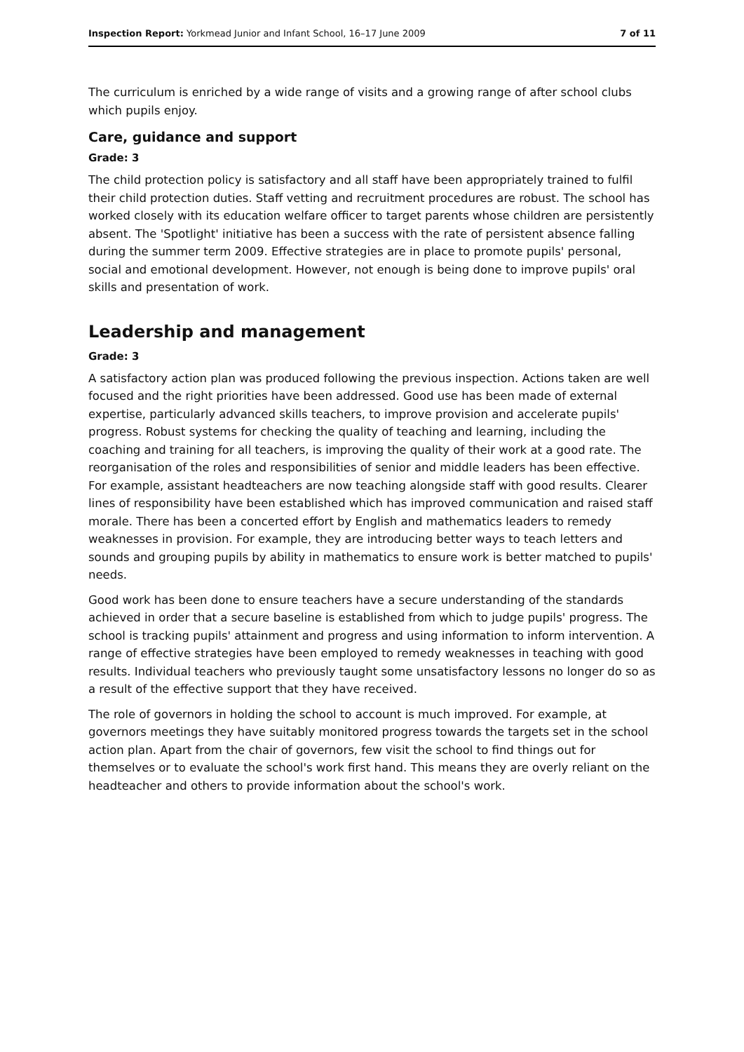Inspection Report: Yorkmead Junior and Infant School, 16–17 June 2009 7 of 11
The curriculum is enriched by a wide range of visits and a growing range of after school clubs which pupils enjoy.
Care, guidance and support
Grade: 3
The child protection policy is satisfactory and all staff have been appropriately trained to fulfil their child protection duties. Staff vetting and recruitment procedures are robust. The school has worked closely with its education welfare officer to target parents whose children are persistently absent. The 'Spotlight' initiative has been a success with the rate of persistent absence falling during the summer term 2009. Effective strategies are in place to promote pupils' personal, social and emotional development. However, not enough is being done to improve pupils' oral skills and presentation of work.
Leadership and management
Grade: 3
A satisfactory action plan was produced following the previous inspection. Actions taken are well focused and the right priorities have been addressed. Good use has been made of external expertise, particularly advanced skills teachers, to improve provision and accelerate pupils' progress. Robust systems for checking the quality of teaching and learning, including the coaching and training for all teachers, is improving the quality of their work at a good rate. The reorganisation of the roles and responsibilities of senior and middle leaders has been effective. For example, assistant headteachers are now teaching alongside staff with good results. Clearer lines of responsibility have been established which has improved communication and raised staff morale. There has been a concerted effort by English and mathematics leaders to remedy weaknesses in provision. For example, they are introducing better ways to teach letters and sounds and grouping pupils by ability in mathematics to ensure work is better matched to pupils' needs.
Good work has been done to ensure teachers have a secure understanding of the standards achieved in order that a secure baseline is established from which to judge pupils' progress. The school is tracking pupils' attainment and progress and using information to inform intervention. A range of effective strategies have been employed to remedy weaknesses in teaching with good results. Individual teachers who previously taught some unsatisfactory lessons no longer do so as a result of the effective support that they have received.
The role of governors in holding the school to account is much improved. For example, at governors meetings they have suitably monitored progress towards the targets set in the school action plan. Apart from the chair of governors, few visit the school to find things out for themselves or to evaluate the school's work first hand. This means they are overly reliant on the headteacher and others to provide information about the school's work.